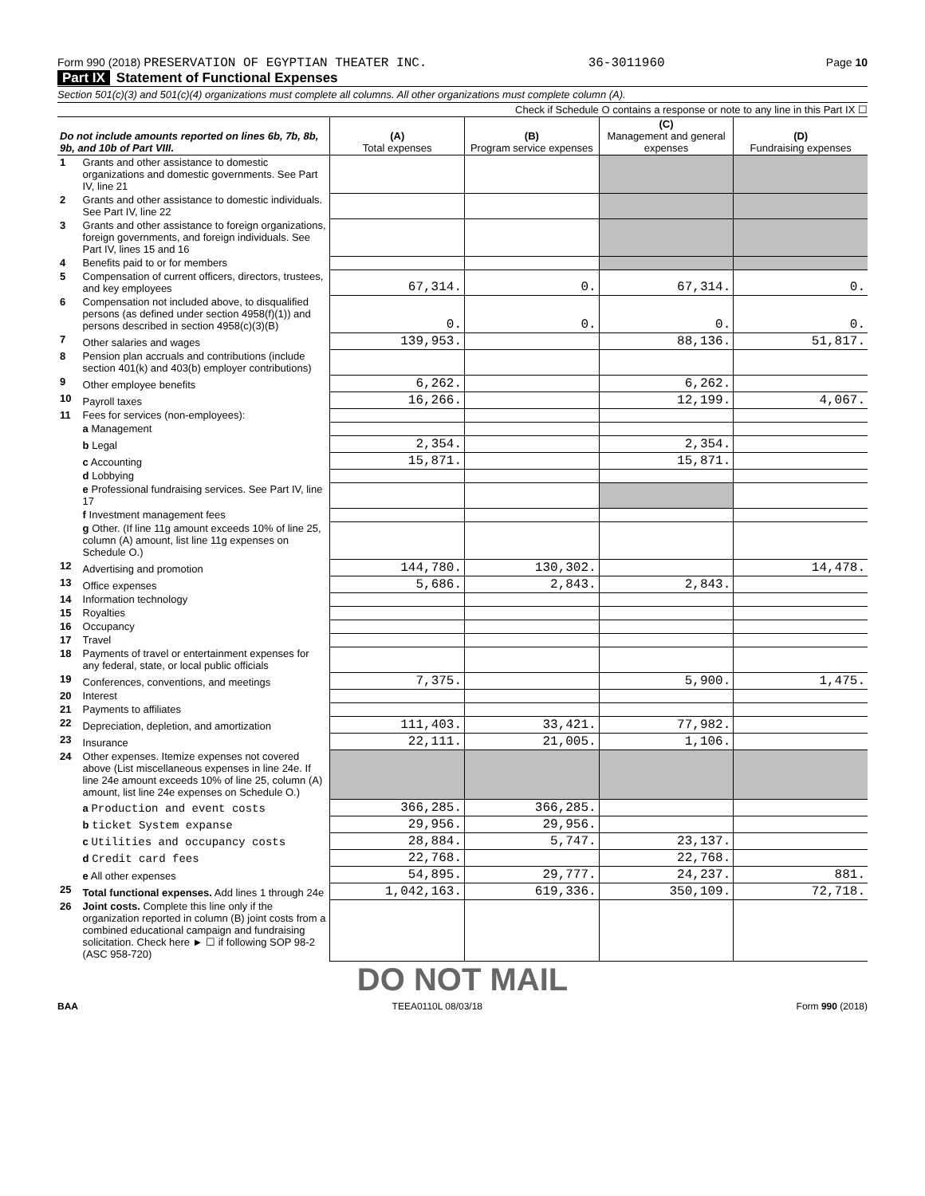Form 990 (2018) PRESERVATION OF EGYPTIAN THEATER INC. 36-3011960 Page 10
Part IX Statement of Functional Expenses
Section 501(c)(3) and 501(c)(4) organizations must complete all columns. All other organizations must complete column (A).
Check if Schedule O contains a response or note to any line in this Part IX ☐
| Do not include amounts reported on lines 6b, 7b, 8b, 9b, and 10b of Part VIII. | | (A) Total expenses | (B) Program service expenses | (C) Management and general expenses | (D) Fundraising expenses |
| --- | --- | --- | --- | --- | --- |
| 1 | Grants and other assistance to domestic organizations and domestic governments. See Part IV, line 21 | | | | |
| 2 | Grants and other assistance to domestic individuals. See Part IV, line 22 | | | | |
| 3 | Grants and other assistance to foreign organizations, foreign governments, and foreign individuals. See Part IV, lines 15 and 16 | | | | |
| 4 | Benefits paid to or for members | | | | |
| 5 | Compensation of current officers, directors, trustees, and key employees | 67,314. | 0. | 67,314. | 0. |
| 6 | Compensation not included above, to disqualified persons (as defined under section 4958(f)(1)) and persons described in section 4958(c)(3)(B) | 0. | 0. | 0. | 0. |
| 7 | Other salaries and wages | 139,953. | | 88,136. | 51,817. |
| 8 | Pension plan accruals and contributions (include section 401(k) and 403(b) employer contributions) | | | | |
| 9 | Other employee benefits | 6,262. | | 6,262. | |
| 10 | Payroll taxes | 16,266. | | 12,199. | 4,067. |
| 11 | Fees for services (non-employees): | | | | |
| | a Management | | | | |
| | b Legal | 2,354. | | 2,354. | |
| | c Accounting | 15,871. | | 15,871. | |
| | d Lobbying | | | | |
| | e Professional fundraising services. See Part IV, line 17 | | | | |
| | f Investment management fees | | | | |
| | g Other. (If line 11g amount exceeds 10% of line 25, column (A) amount, list line 11g expenses on Schedule O.) | | | | |
| 12 | Advertising and promotion | 144,780. | 130,302. | | 14,478. |
| 13 | Office expenses | 5,686. | 2,843. | 2,843. | |
| 14 | Information technology | | | | |
| 15 | Royalties | | | | |
| 16 | Occupancy | | | | |
| 17 | Travel | | | | |
| 18 | Payments of travel or entertainment expenses for any federal, state, or local public officials | | | | |
| 19 | Conferences, conventions, and meetings | 7,375. | | 5,900. | 1,475. |
| 20 | Interest | | | | |
| 21 | Payments to affiliates | | | | |
| 22 | Depreciation, depletion, and amortization | 111,403. | 33,421. | 77,982. | |
| 23 | Insurance | 22,111. | 21,005. | 1,106. | |
| 24 | Other expenses. Itemize expenses not covered above (List miscellaneous expenses in line 24e. If line 24e amount exceeds 10% of line 25, column (A) amount, list line 24e expenses on Schedule O.) | | | | |
| | a Production and event costs | 366,285. | 366,285. | | |
| | b ticket System expanse | 29,956. | 29,956. | | |
| | c Utilities and occupancy costs | 28,884. | 5,747. | 23,137. | |
| | d Credit card fees | 22,768. | | 22,768. | |
| | e All other expenses | 54,895. | 29,777. | 24,237. | 881. |
| 25 | Total functional expenses. Add lines 1 through 24e | 1,042,163. | 619,336. | 350,109. | 72,718. |
| 26 | Joint costs. Complete this line only if the organization reported in column (B) joint costs from a combined educational campaign and fundraising solicitation. Check here ► ☐ if following SOP 98-2 (ASC 958-720) | | | | |
DO NOT MAIL
BAA TEEA0110L 08/03/18 Form 990 (2018)